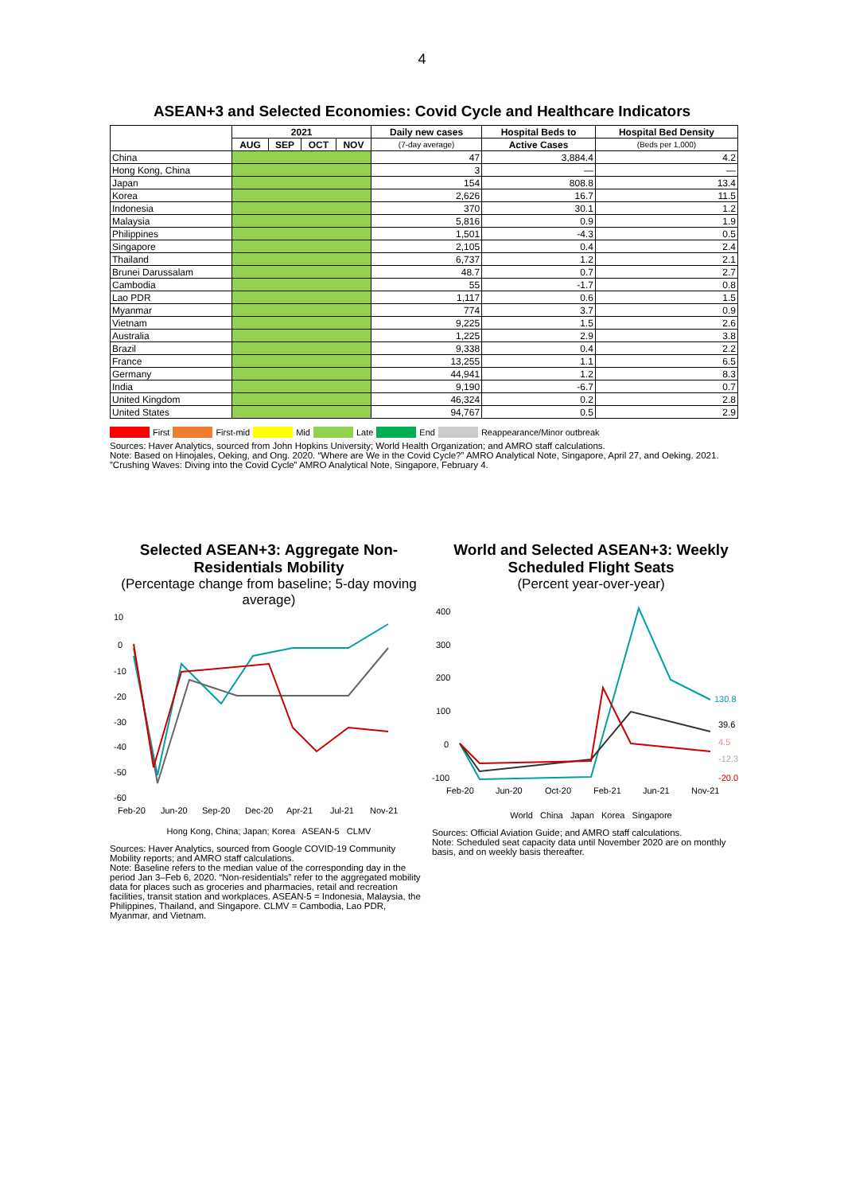4
ASEAN+3 and Selected Economies: Covid Cycle and Healthcare Indicators
| | 2021 | | | | Daily new cases | Hospital Beds to | Hospital Bed Density |
| --- | --- | --- | --- | --- | --- | --- | --- |
| | AUG | SEP | OCT | NOV | (7-day average) | Active Cases | (Beds per 1,000) |
| China | | | | | 47 | 3,884.4 | 4.2 |
| Hong Kong, China | | | | | 3 | — | — |
| Japan | | | | | 154 | 808.8 | 13.4 |
| Korea | | | | | 2,626 | 16.7 | 11.5 |
| Indonesia | | | | | 370 | 30.1 | 1.2 |
| Malaysia | | | | | 5,816 | 0.9 | 1.9 |
| Philippines | | | | | 1,501 | -4.3 | 0.5 |
| Singapore | | | | | 2,105 | 0.4 | 2.4 |
| Thailand | | | | | 6,737 | 1.2 | 2.1 |
| Brunei Darussalam | | | | | 48.7 | 0.7 | 2.7 |
| Cambodia | | | | | 55 | -1.7 | 0.8 |
| Lao PDR | | | | | 1,117 | 0.6 | 1.5 |
| Myanmar | | | | | 774 | 3.7 | 0.9 |
| Vietnam | | | | | 9,225 | 1.5 | 2.6 |
| Australia | | | | | 1,225 | 2.9 | 3.8 |
| Brazil | | | | | 9,338 | 0.4 | 2.2 |
| France | | | | | 13,255 | 1.1 | 6.5 |
| Germany | | | | | 44,941 | 1.2 | 8.3 |
| India | | | | | 9,190 | -6.7 | 0.7 |
| United Kingdom | | | | | 46,324 | 0.2 | 2.8 |
| United States | | | | | 94,767 | 0.5 | 2.9 |
First First-mid Mid Late End Reappearance/Minor outbreak
Sources: Haver Analytics, sourced from John Hopkins University; World Health Organization; and AMRO staff calculations.
Note: Based on Hinojales, Oeking, and Ong. 2020. “Where are We in the Covid Cycle?” AMRO Analytical Note, Singapore, April 27, and Oeking. 2021. ”Crushing Waves: Diving into the Covid Cycle” AMRO Analytical Note, Singapore, February 4.
Selected ASEAN+3: Aggregate Non-Residentials Mobility
(Percentage change from baseline; 5-day moving average)
10
0
-10
-20
-30
-40
-50
-60
Feb-20
Jun-20
Sep-20
Dec-20
Apr-21
Jul-21
Nov-21
Hong Kong, China; Japan; Korea ASEAN-5 CLMV
Sources: Haver Analytics, sourced from Google COVID-19 Community Mobility reports; and AMRO staff calculations.
Note: Baseline refers to the median value of the corresponding day in the period Jan 3–Feb 6, 2020. “Non-residentials” refer to the aggregated mobility data for places such as groceries and pharmacies, retail and recreation facilities, transit station and workplaces. ASEAN-5 = Indonesia, Malaysia, the Philippines, Thailand, and Singapore. CLMV = Cambodia, Lao PDR, Myanmar, and Vietnam.
World and Selected ASEAN+3: Weekly Scheduled Flight Seats
(Percent year-over-year)
400
300
200
100
0
-100
130.8
39.6
4.5
-12.3
-20.0
Feb-20
Jun-20
Oct-20
Feb-21
Jun-21
Nov-21
World China Japan Korea Singapore
Sources: Official Aviation Guide; and AMRO staff calculations.
Note: Scheduled seat capacity data until November 2020 are on monthly basis, and on weekly basis thereafter.